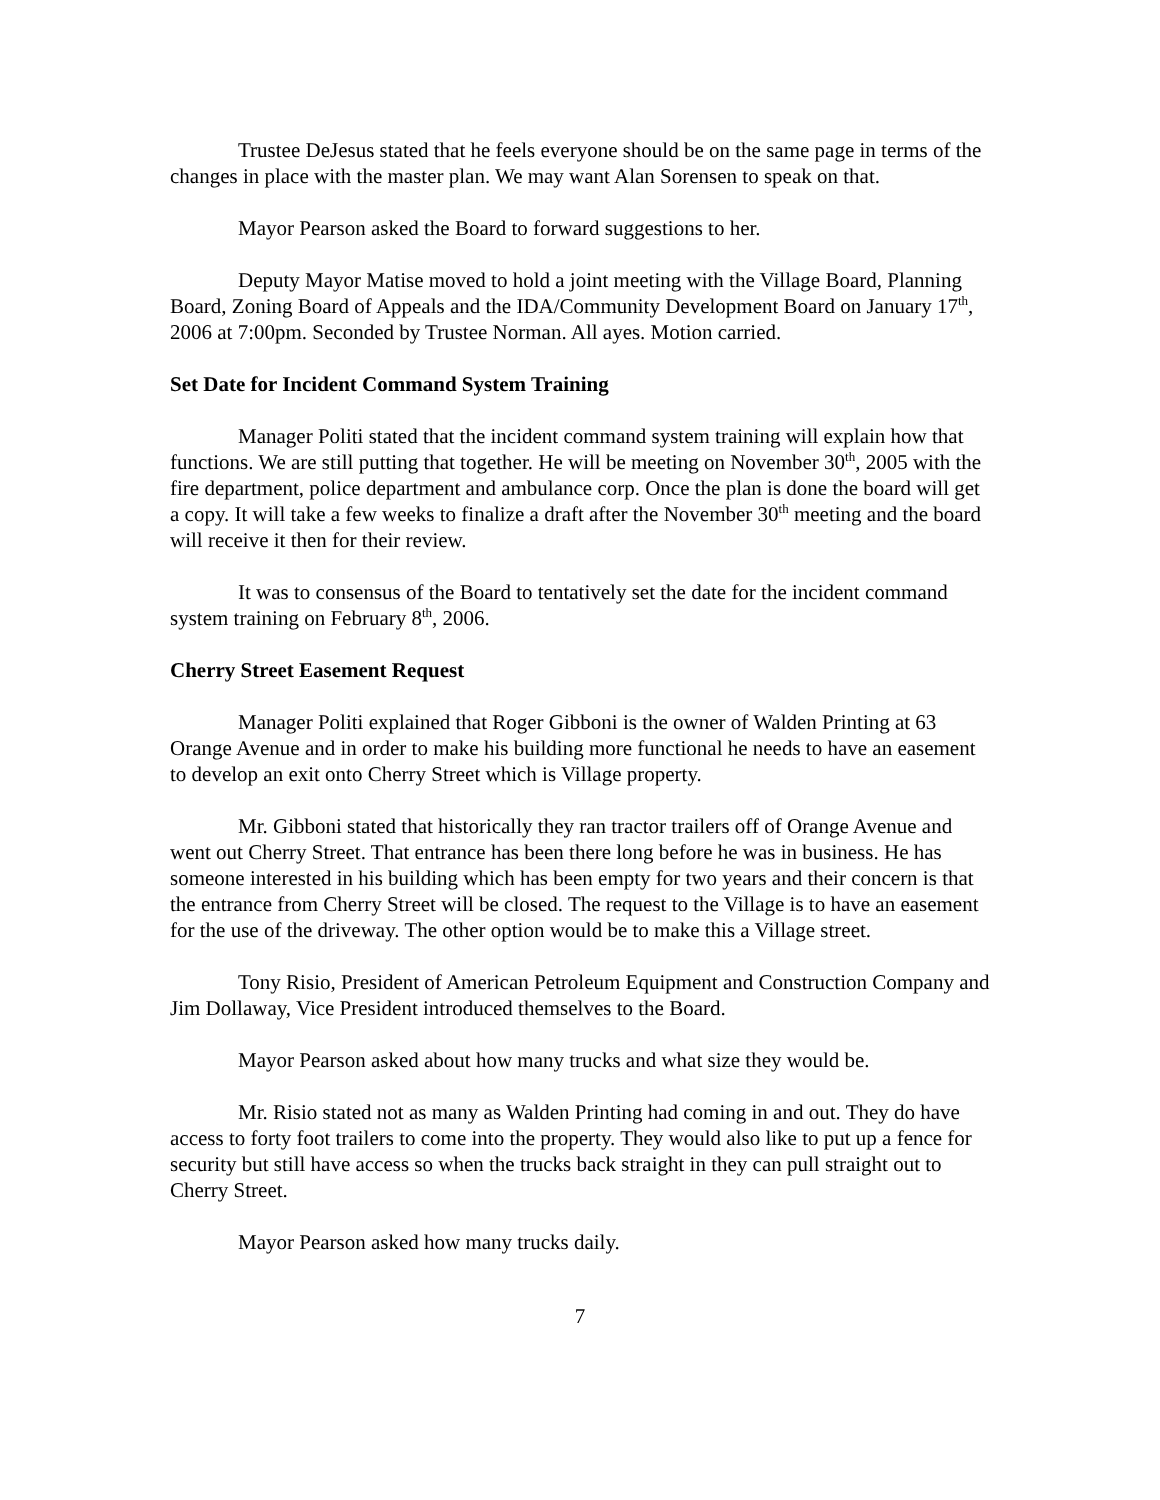Trustee DeJesus stated that he feels everyone should be on the same page in terms of the changes in place with the master plan. We may want Alan Sorensen to speak on that.
Mayor Pearson asked the Board to forward suggestions to her.
Deputy Mayor Matise moved to hold a joint meeting with the Village Board, Planning Board, Zoning Board of Appeals and the IDA/Community Development Board on January 17<sup>th</sup>, 2006 at 7:00pm. Seconded by Trustee Norman. All ayes. Motion carried.
Set Date for Incident Command System Training
Manager Politi stated that the incident command system training will explain how that functions. We are still putting that together. He will be meeting on November 30<sup>th</sup>, 2005 with the fire department, police department and ambulance corp. Once the plan is done the board will get a copy. It will take a few weeks to finalize a draft after the November 30<sup>th</sup> meeting and the board will receive it then for their review.
It was to consensus of the Board to tentatively set the date for the incident command system training on February 8<sup>th</sup>, 2006.
Cherry Street Easement Request
Manager Politi explained that Roger Gibboni is the owner of Walden Printing at 63 Orange Avenue and in order to make his building more functional he needs to have an easement to develop an exit onto Cherry Street which is Village property.
Mr. Gibboni stated that historically they ran tractor trailers off of Orange Avenue and went out Cherry Street. That entrance has been there long before he was in business. He has someone interested in his building which has been empty for two years and their concern is that the entrance from Cherry Street will be closed. The request to the Village is to have an easement for the use of the driveway. The other option would be to make this a Village street.
Tony Risio, President of American Petroleum Equipment and Construction Company and Jim Dollaway, Vice President introduced themselves to the Board.
Mayor Pearson asked about how many trucks and what size they would be.
Mr. Risio stated not as many as Walden Printing had coming in and out. They do have access to forty foot trailers to come into the property. They would also like to put up a fence for security but still have access so when the trucks back straight in they can pull straight out to Cherry Street.
Mayor Pearson asked how many trucks daily.
7